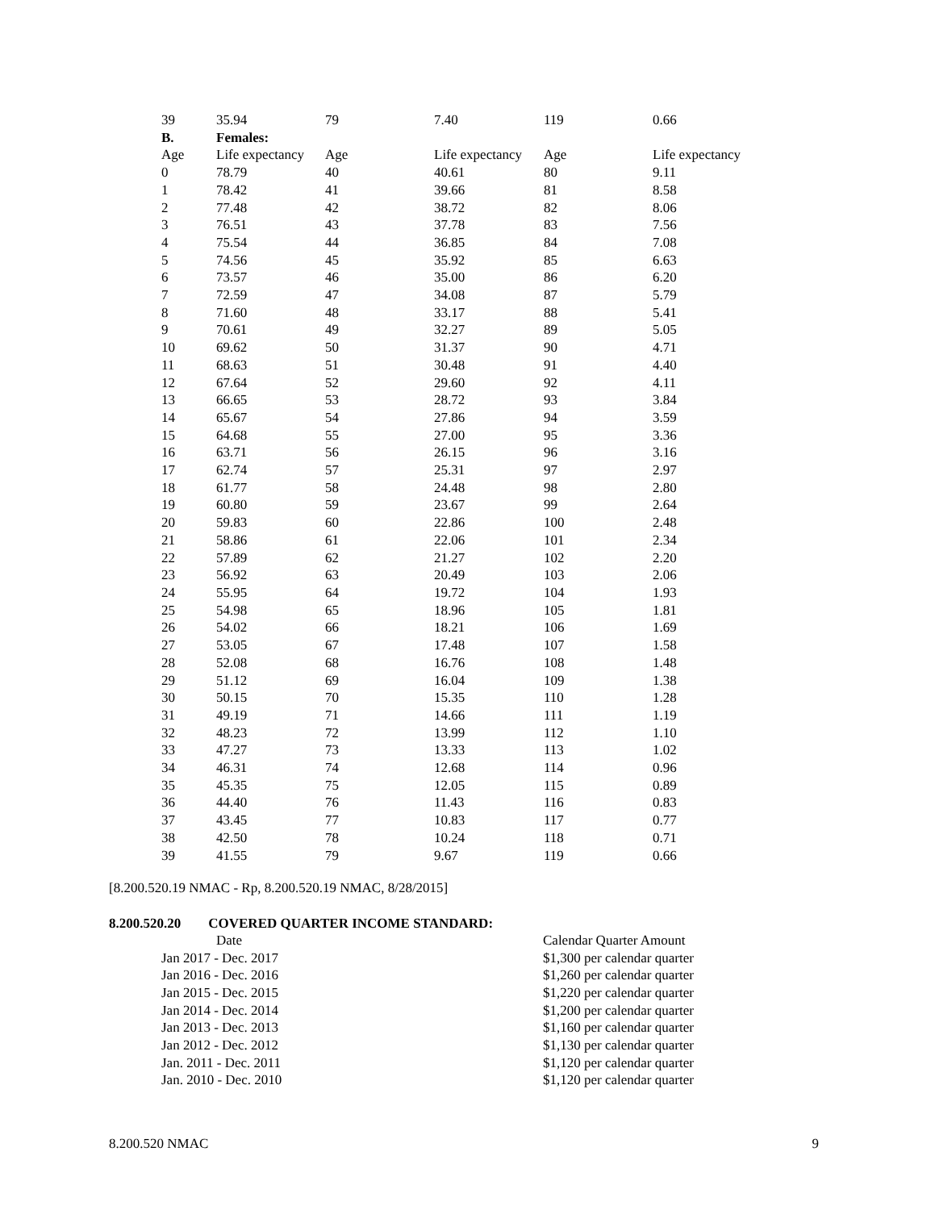| 39 | 35.94 | 79 | 7.40 | 119 | 0.66 |
| B. | Females: | | | | |
| Age | Life expectancy | Age | Life expectancy | Age | Life expectancy |
| 0 | 78.79 | 40 | 40.61 | 80 | 9.11 |
| 1 | 78.42 | 41 | 39.66 | 81 | 8.58 |
| 2 | 77.48 | 42 | 38.72 | 82 | 8.06 |
| 3 | 76.51 | 43 | 37.78 | 83 | 7.56 |
| 4 | 75.54 | 44 | 36.85 | 84 | 7.08 |
| 5 | 74.56 | 45 | 35.92 | 85 | 6.63 |
| 6 | 73.57 | 46 | 35.00 | 86 | 6.20 |
| 7 | 72.59 | 47 | 34.08 | 87 | 5.79 |
| 8 | 71.60 | 48 | 33.17 | 88 | 5.41 |
| 9 | 70.61 | 49 | 32.27 | 89 | 5.05 |
| 10 | 69.62 | 50 | 31.37 | 90 | 4.71 |
| 11 | 68.63 | 51 | 30.48 | 91 | 4.40 |
| 12 | 67.64 | 52 | 29.60 | 92 | 4.11 |
| 13 | 66.65 | 53 | 28.72 | 93 | 3.84 |
| 14 | 65.67 | 54 | 27.86 | 94 | 3.59 |
| 15 | 64.68 | 55 | 27.00 | 95 | 3.36 |
| 16 | 63.71 | 56 | 26.15 | 96 | 3.16 |
| 17 | 62.74 | 57 | 25.31 | 97 | 2.97 |
| 18 | 61.77 | 58 | 24.48 | 98 | 2.80 |
| 19 | 60.80 | 59 | 23.67 | 99 | 2.64 |
| 20 | 59.83 | 60 | 22.86 | 100 | 2.48 |
| 21 | 58.86 | 61 | 22.06 | 101 | 2.34 |
| 22 | 57.89 | 62 | 21.27 | 102 | 2.20 |
| 23 | 56.92 | 63 | 20.49 | 103 | 2.06 |
| 24 | 55.95 | 64 | 19.72 | 104 | 1.93 |
| 25 | 54.98 | 65 | 18.96 | 105 | 1.81 |
| 26 | 54.02 | 66 | 18.21 | 106 | 1.69 |
| 27 | 53.05 | 67 | 17.48 | 107 | 1.58 |
| 28 | 52.08 | 68 | 16.76 | 108 | 1.48 |
| 29 | 51.12 | 69 | 16.04 | 109 | 1.38 |
| 30 | 50.15 | 70 | 15.35 | 110 | 1.28 |
| 31 | 49.19 | 71 | 14.66 | 111 | 1.19 |
| 32 | 48.23 | 72 | 13.99 | 112 | 1.10 |
| 33 | 47.27 | 73 | 13.33 | 113 | 1.02 |
| 34 | 46.31 | 74 | 12.68 | 114 | 0.96 |
| 35 | 45.35 | 75 | 12.05 | 115 | 0.89 |
| 36 | 44.40 | 76 | 11.43 | 116 | 0.83 |
| 37 | 43.45 | 77 | 10.83 | 117 | 0.77 |
| 38 | 42.50 | 78 | 10.24 | 118 | 0.71 |
| 39 | 41.55 | 79 | 9.67 | 119 | 0.66 |
[8.200.520.19 NMAC - Rp, 8.200.520.19 NMAC, 8/28/2015]
8.200.520.20 COVERED QUARTER INCOME STANDARD:
| Date | Calendar Quarter Amount |
| --- | --- |
| Jan 2017 - Dec. 2017 | $1,300 per calendar quarter |
| Jan 2016 - Dec. 2016 | $1,260 per calendar quarter |
| Jan 2015 - Dec. 2015 | $1,220 per calendar quarter |
| Jan 2014 - Dec. 2014 | $1,200 per calendar quarter |
| Jan 2013 - Dec. 2013 | $1,160 per calendar quarter |
| Jan 2012 - Dec. 2012 | $1,130 per calendar quarter |
| Jan. 2011 - Dec. 2011 | $1,120 per calendar quarter |
| Jan. 2010 - Dec. 2010 | $1,120 per calendar quarter |
8.200.520 NMAC 9